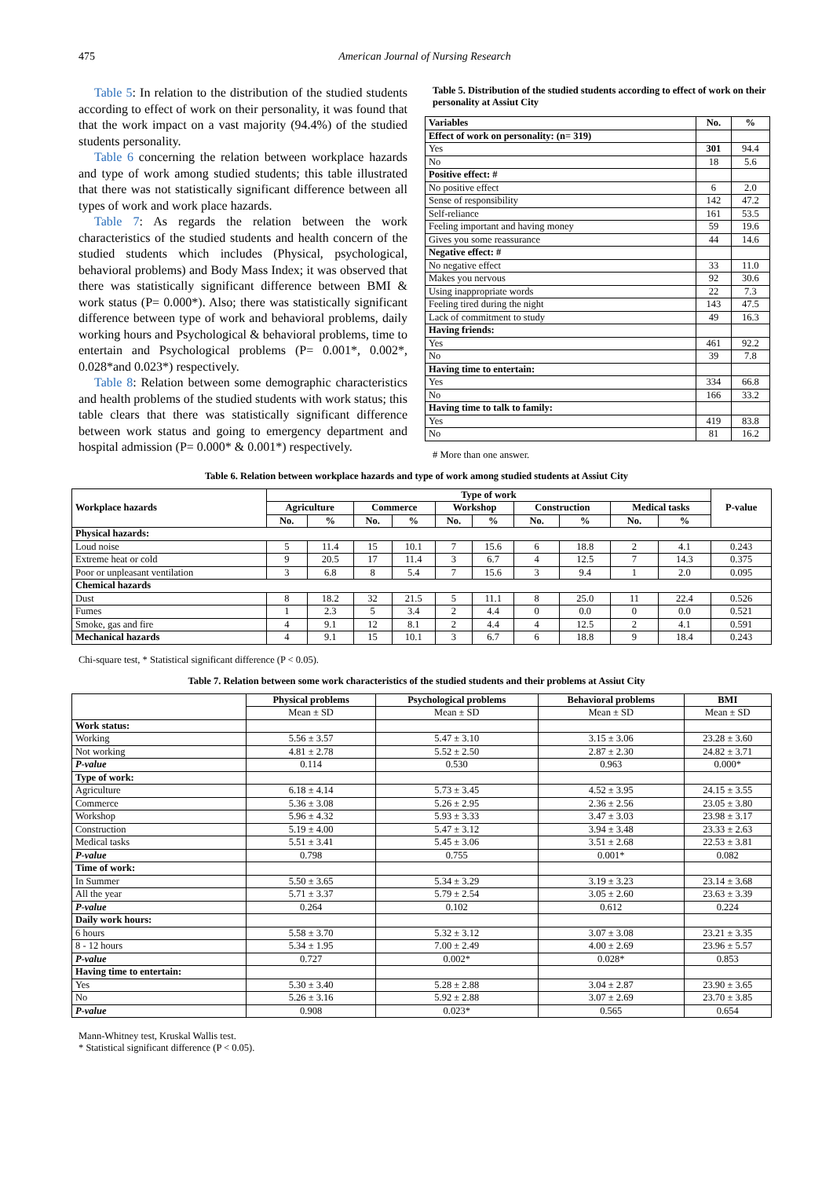475 American Journal of Nursing Research
Table 5: In relation to the distribution of the studied students according to effect of work on their personality, it was found that that the work impact on a vast majority (94.4%) of the studied students personality.
Table 6 concerning the relation between workplace hazards and type of work among studied students; this table illustrated that there was not statistically significant difference between all types of work and work place hazards.
Table 7: As regards the relation between the work characteristics of the studied students and health concern of the studied students which includes (Physical, psychological, behavioral problems) and Body Mass Index; it was observed that there was statistically significant difference between BMI & work status (P= 0.000*). Also; there was statistically significant difference between type of work and behavioral problems, daily working hours and Psychological & behavioral problems, time to entertain and Psychological problems (P= 0.001*, 0.002*, 0.028*and 0.023*) respectively.
Table 8: Relation between some demographic characteristics and health problems of the studied students with work status; this table clears that there was statistically significant difference between work status and going to emergency department and hospital admission (P= 0.000* & 0.001*) respectively.
Table 5. Distribution of the studied students according to effect of work on their personality at Assiut City
| Variables | No. | % |
| --- | --- | --- |
| Effect of work on personality: (n= 319) | | |
| Yes | 301 | 94.4 |
| No | 18 | 5.6 |
| Positive effect: # | | |
| No positive effect | 6 | 2.0 |
| Sense of responsibility | 142 | 47.2 |
| Self-reliance | 161 | 53.5 |
| Feeling important and having money | 59 | 19.6 |
| Gives you some reassurance | 44 | 14.6 |
| Negative effect: # | | |
| No negative effect | 33 | 11.0 |
| Makes you nervous | 92 | 30.6 |
| Using inappropriate words | 22 | 7.3 |
| Feeling tired during the night | 143 | 47.5 |
| Lack of commitment to study | 49 | 16.3 |
| Having friends: | | |
| Yes | 461 | 92.2 |
| No | 39 | 7.8 |
| Having time to entertain: | | |
| Yes | 334 | 66.8 |
| No | 166 | 33.2 |
| Having time to talk to family: | | |
| Yes | 419 | 83.8 |
| No | 81 | 16.2 |
# More than one answer.
Table 6. Relation between workplace hazards and type of work among studied students at Assiut City
| Workplace hazards | Type of work | | | | | | | | | | P-value |
| --- | --- | --- | --- | --- | --- | --- | --- | --- | --- | --- | --- |
| | Agriculture | | Commerce | | Workshop | | Construction | | Medical tasks | | |
| | No. | % | No. | % | No. | % | No. | % | No. | % | |
| Physical hazards: | | | | | | | | | | | |
| Loud noise | 5 | 11.4 | 15 | 10.1 | 7 | 15.6 | 6 | 18.8 | 2 | 4.1 | 0.243 |
| Extreme heat or cold | 9 | 20.5 | 17 | 11.4 | 3 | 6.7 | 4 | 12.5 | 7 | 14.3 | 0.375 |
| Poor or unpleasant ventilation | 3 | 6.8 | 8 | 5.4 | 7 | 15.6 | 3 | 9.4 | 1 | 2.0 | 0.095 |
| Chemical hazards | | | | | | | | | | | |
| Dust | 8 | 18.2 | 32 | 21.5 | 5 | 11.1 | 8 | 25.0 | 11 | 22.4 | 0.526 |
| Fumes | 1 | 2.3 | 5 | 3.4 | 2 | 4.4 | 0 | 0.0 | 0 | 0.0 | 0.521 |
| Smoke, gas and fire | 4 | 9.1 | 12 | 8.1 | 2 | 4.4 | 4 | 12.5 | 2 | 4.1 | 0.591 |
| Mechanical hazards | 4 | 9.1 | 15 | 10.1 | 3 | 6.7 | 6 | 18.8 | 9 | 18.4 | 0.243 |
Chi-square test, * Statistical significant difference (P < 0.05).
Table 7. Relation between some work characteristics of the studied students and their problems at Assiut City
| | Physical problems | Psychological problems | Behavioral problems | BMI |
| --- | --- | --- | --- | --- |
| | Mean ± SD | Mean ± SD | Mean ± SD | Mean ± SD |
| Work status: | | | | |
| Working | 5.56 ± 3.57 | 5.47 ± 3.10 | 3.15 ± 3.06 | 23.28 ± 3.60 |
| Not working | 4.81 ± 2.78 | 5.52 ± 2.50 | 2.87 ± 2.30 | 24.82 ± 3.71 |
| P-value | 0.114 | 0.530 | 0.963 | 0.000* |
| Type of work: | | | | |
| Agriculture | 6.18 ± 4.14 | 5.73 ± 3.45 | 4.52 ± 3.95 | 24.15 ± 3.55 |
| Commerce | 5.36 ± 3.08 | 5.26 ± 2.95 | 2.36 ± 2.56 | 23.05 ± 3.80 |
| Workshop | 5.96 ± 4.32 | 5.93 ± 3.33 | 3.47 ± 3.03 | 23.98 ± 3.17 |
| Construction | 5.19 ± 4.00 | 5.47 ± 3.12 | 3.94 ± 3.48 | 23.33 ± 2.63 |
| Medical tasks | 5.51 ± 3.41 | 5.45 ± 3.06 | 3.51 ± 2.68 | 22.53 ± 3.81 |
| P-value | 0.798 | 0.755 | 0.001* | 0.082 |
| Time of work: | | | | |
| In Summer | 5.50 ± 3.65 | 5.34 ± 3.29 | 3.19 ± 3.23 | 23.14 ± 3.68 |
| All the year | 5.71 ± 3.37 | 5.79 ± 2.54 | 3.05 ± 2.60 | 23.63 ± 3.39 |
| P-value | 0.264 | 0.102 | 0.612 | 0.224 |
| Daily work hours: | | | | |
| 6 hours | 5.58 ± 3.70 | 5.32 ± 3.12 | 3.07 ± 3.08 | 23.21 ± 3.35 |
| 8 - 12 hours | 5.34 ± 1.95 | 7.00 ± 2.49 | 4.00 ± 2.69 | 23.96 ± 5.57 |
| P-value | 0.727 | 0.002* | 0.028* | 0.853 |
| Having time to entertain: | | | | |
| Yes | 5.30 ± 3.40 | 5.28 ± 2.88 | 3.04 ± 2.87 | 23.90 ± 3.65 |
| No | 5.26 ± 3.16 | 5.92 ± 2.88 | 3.07 ± 2.69 | 23.70 ± 3.85 |
| P-value | 0.908 | 0.023* | 0.565 | 0.654 |
Mann-Whitney test, Kruskal Wallis test.
* Statistical significant difference (P < 0.05).